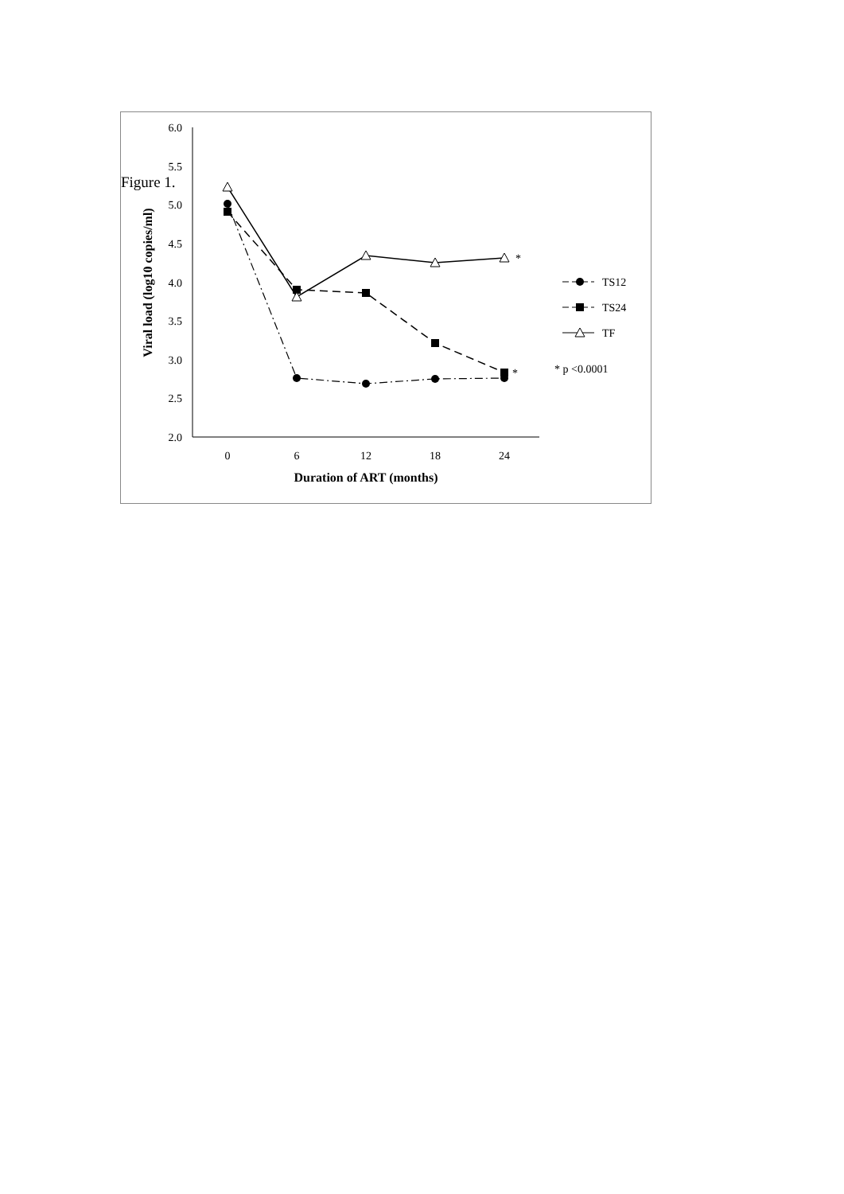Figure 1.
6.0
5.5
5.0
4.5
4.0
3.5
3.0
2.5
2.0
0
6
12
18
24
Duration of ART (months)
Viral load (log10 copies/ml)
*
*
TS12
TS24
TF
* p <0.0001